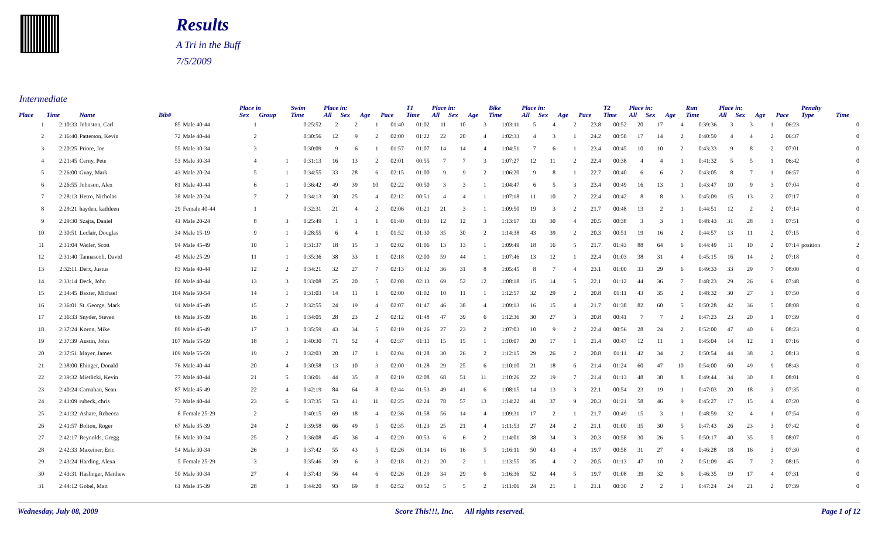Results
A Tri in the Buff
7/5/2009
Intermediate
| | | | | | Place in | | Swim | Place in: | | | | T1 | Place in: | | | Bike | Place in: | | | | T2 | Place in: | | | Run | Place in: | | | | Penalty | |
| --- | --- | --- | --- | --- | --- | --- | --- | --- | --- | --- | --- | --- | --- | --- | --- | --- | --- | --- | --- | --- | --- | --- | --- | --- | --- | --- | --- | --- | --- | --- | --- |
| Place | Time | Name | Bib# | | Sex | Group | Time | All | Sex | Age | Pace | Time | All | Sex | Age | Time | All | Sex | Age | Pace | Time | All | Sex | Age | Time | All | Sex | Age | Pace | Type | Time |
| 1 | 2:10:33 | Johnston, Carl | 85 | Male 40-44 | 1 | | 0:25:52 | 2 | 2 | 1 | 01:40 | 01:02 | 11 | 10 | 3 | 1:03:11 | 5 | 4 | 2 | 23.8 | 00:52 | 20 | 17 | 4 | 0:39:36 | 3 | 3 | 1 | 06:23 | | 0 |
| 2 | 2:16:40 | Patterson, Kevin | 72 | Male 40-44 | 2 | | 0:30:56 | 12 | 9 | 2 | 02:00 | 01:22 | 22 | 20 | 4 | 1:02:33 | 4 | 3 | 1 | 24.2 | 00:50 | 17 | 14 | 2 | 0:40:59 | 4 | 4 | 2 | 06:37 | | 0 |
| 3 | 2:20:25 | Priore, Joe | 55 | Male 30-34 | 3 | | 0:30:09 | 9 | 6 | 1 | 01:57 | 01:07 | 14 | 14 | 4 | 1:04:51 | 7 | 6 | 1 | 23.4 | 00:45 | 10 | 10 | 2 | 0:43:33 | 9 | 8 | 2 | 07:01 | | 0 |
| 4 | 2:21:45 | Cerny, Pete | 53 | Male 30-34 | 4 | 1 | 0:31:13 | 16 | 13 | 2 | 02:01 | 00:55 | 7 | 7 | 3 | 1:07:27 | 12 | 11 | 2 | 22.4 | 00:38 | 4 | 4 | 1 | 0:41:32 | 5 | 5 | 1 | 06:42 | | 0 |
| 5 | 2:26:00 | Guay, Mark | 43 | Male 20-24 | 5 | 1 | 0:34:55 | 33 | 28 | 6 | 02:15 | 01:00 | 9 | 9 | 2 | 1:06:20 | 9 | 8 | 1 | 22.7 | 00:40 | 6 | 6 | 2 | 0:43:05 | 8 | 7 | 1 | 06:57 | | 0 |
| 6 | 2:26:55 | Johnson, Alex | 81 | Male 40-44 | 6 | 1 | 0:36:42 | 49 | 39 | 10 | 02:22 | 00:50 | 3 | 3 | 1 | 1:04:47 | 6 | 5 | 3 | 23.4 | 00:49 | 16 | 13 | 1 | 0:43:47 | 10 | 9 | 3 | 07:04 | | 0 |
| 7 | 2:28:13 | Hetro, Nicholas | 38 | Male 20-24 | 7 | 2 | 0:34:13 | 30 | 25 | 4 | 02:12 | 00:51 | 4 | 4 | 1 | 1:07:18 | 11 | 10 | 2 | 22.4 | 00:42 | 8 | 8 | 3 | 0:45:09 | 15 | 13 | 2 | 07:17 | | 0 |
| 8 | 2:29:21 | hayden, kathleen | 29 | Female 40-44 | 1 | | 0:32:31 | 21 | 4 | 2 | 02:06 | 01:21 | 21 | 3 | 1 | 1:09:50 | 19 | 3 | 2 | 21.7 | 00:48 | 13 | 2 | 1 | 0:44:51 | 12 | 2 | 2 | 07:14 | | 0 |
| 9 | 2:29:30 | Szajta, Daniel | 41 | Male 20-24 | 8 | 3 | 0:25:49 | 1 | 1 | 1 | 01:40 | 01:03 | 12 | 12 | 3 | 1:13:17 | 33 | 30 | 4 | 20.5 | 00:38 | 3 | 3 | 1 | 0:48:43 | 31 | 28 | 3 | 07:51 | | 0 |
| 10 | 2:30:51 | Leclair, Douglas | 34 | Male 15-19 | 9 | 1 | 0:28:55 | 6 | 4 | 1 | 01:52 | 01:30 | 35 | 30 | 2 | 1:14:38 | 43 | 39 | 2 | 20.3 | 00:51 | 19 | 16 | 2 | 0:44:57 | 13 | 11 | 2 | 07:15 | | 0 |
| 11 | 2:31:04 | Weiler, Scott | 94 | Male 45-49 | 10 | 1 | 0:31:37 | 18 | 15 | 3 | 02:02 | 01:06 | 13 | 13 | 1 | 1:09:49 | 18 | 16 | 5 | 21.7 | 01:43 | 88 | 64 | 6 | 0:44:49 | 11 | 10 | 2 | 07:14 | position | 2 |
| 12 | 2:31:40 | Tannascoli, David | 45 | Male 25-29 | 11 | 1 | 0:35:36 | 38 | 33 | 1 | 02:18 | 02:00 | 59 | 44 | 1 | 1:07:46 | 13 | 12 | 1 | 22.4 | 01:03 | 38 | 31 | 4 | 0:45:15 | 16 | 14 | 2 | 07:18 | | 0 |
| 13 | 2:32:11 | Derx, Justus | 83 | Male 40-44 | 12 | 2 | 0:34:21 | 32 | 27 | 7 | 02:13 | 01:32 | 36 | 31 | 8 | 1:05:45 | 8 | 7 | 4 | 23.1 | 01:00 | 33 | 29 | 6 | 0:49:33 | 33 | 29 | 7 | 08:00 | | 0 |
| 14 | 2:33:14 | Deck, John | 80 | Male 40-44 | 13 | 3 | 0:33:08 | 25 | 20 | 5 | 02:08 | 02:13 | 69 | 52 | 12 | 1:08:18 | 15 | 14 | 5 | 22.1 | 01:12 | 44 | 36 | 7 | 0:48:23 | 29 | 26 | 6 | 07:48 | | 0 |
| 15 | 2:34:45 | Baxter, Michael | 104 | Male 50-54 | 14 | 1 | 0:31:03 | 14 | 11 | 1 | 02:00 | 01:02 | 10 | 11 | 1 | 1:12:57 | 32 | 29 | 2 | 20.8 | 01:11 | 43 | 35 | 2 | 0:48:32 | 30 | 27 | 3 | 07:50 | | 0 |
| 16 | 2:36:01 | St. George, Mark | 91 | Male 45-49 | 15 | 2 | 0:32:55 | 24 | 19 | 4 | 02:07 | 01:47 | 46 | 38 | 4 | 1:09:13 | 16 | 15 | 4 | 21.7 | 01:38 | 82 | 60 | 5 | 0:50:28 | 42 | 36 | 5 | 08:08 | | 0 |
| 17 | 2:36:33 | Snyder, Steven | 66 | Male 35-39 | 16 | 1 | 0:34:05 | 28 | 23 | 2 | 02:12 | 01:48 | 47 | 39 | 6 | 1:12:36 | 30 | 27 | 3 | 20.8 | 00:41 | 7 | 7 | 2 | 0:47:23 | 23 | 20 | 1 | 07:39 | | 0 |
| 18 | 2:37:24 | Koron, Mike | 89 | Male 45-49 | 17 | 3 | 0:35:59 | 43 | 34 | 5 | 02:19 | 01:26 | 27 | 23 | 2 | 1:07:03 | 10 | 9 | 2 | 22.4 | 00:56 | 28 | 24 | 2 | 0:52:00 | 47 | 40 | 6 | 08:23 | | 0 |
| 19 | 2:37:39 | Austin, John | 107 | Male 55-59 | 18 | 1 | 0:40:30 | 71 | 52 | 4 | 02:37 | 01:11 | 15 | 15 | 1 | 1:10:07 | 20 | 17 | 1 | 21.4 | 00:47 | 12 | 11 | 1 | 0:45:04 | 14 | 12 | 1 | 07:16 | | 0 |
| 20 | 2:37:51 | Mayer, James | 109 | Male 55-59 | 19 | 2 | 0:32:03 | 20 | 17 | 1 | 02:04 | 01:28 | 30 | 26 | 2 | 1:12:15 | 29 | 26 | 2 | 20.8 | 01:11 | 42 | 34 | 2 | 0:50:54 | 44 | 38 | 2 | 08:13 | | 0 |
| 21 | 2:38:00 | Ehinger, Donald | 76 | Male 40-44 | 20 | 4 | 0:30:58 | 13 | 10 | 3 | 02:00 | 01:28 | 29 | 25 | 6 | 1:10:10 | 21 | 18 | 6 | 21.4 | 01:24 | 60 | 47 | 10 | 0:54:00 | 60 | 49 | 9 | 08:43 | | 0 |
| 22 | 2:39:32 | Mietlicki, Kevin | 77 | Male 40-44 | 21 | 5 | 0:36:01 | 44 | 35 | 8 | 02:19 | 02:08 | 68 | 51 | 11 | 1:10:26 | 22 | 19 | 7 | 21.4 | 01:13 | 48 | 38 | 8 | 0:49:44 | 34 | 30 | 8 | 08:01 | | 0 |
| 23 | 2:40:24 | Carnahan, Sean | 87 | Male 45-49 | 22 | 4 | 0:42:19 | 84 | 64 | 8 | 02:44 | 01:53 | 49 | 41 | 6 | 1:08:15 | 14 | 13 | 3 | 22.1 | 00:54 | 23 | 19 | 1 | 0:47:03 | 20 | 18 | 3 | 07:35 | | 0 |
| 24 | 2:41:09 | rubeck, chris | 73 | Male 40-44 | 23 | 6 | 0:37:35 | 53 | 41 | 11 | 02:25 | 02:24 | 78 | 57 | 13 | 1:14:22 | 41 | 37 | 9 | 20.3 | 01:21 | 58 | 46 | 9 | 0:45:27 | 17 | 15 | 4 | 07:20 | | 0 |
| 25 | 2:41:32 | Ashare, Rebecca | 8 | Female 25-29 | 2 | | 0:40:15 | 69 | 18 | 4 | 02:36 | 01:58 | 56 | 14 | 4 | 1:09:31 | 17 | 2 | 1 | 21.7 | 00:49 | 15 | 3 | 1 | 0:48:59 | 32 | 4 | 1 | 07:54 | | 0 |
| 26 | 2:41:57 | Bolton, Roger | 67 | Male 35-39 | 24 | 2 | 0:39:58 | 66 | 49 | 5 | 02:35 | 01:23 | 25 | 21 | 4 | 1:11:53 | 27 | 24 | 2 | 21.1 | 01:00 | 35 | 30 | 5 | 0:47:43 | 26 | 23 | 3 | 07:42 | | 0 |
| 27 | 2:42:17 | Reynolds, Gregg | 56 | Male 30-34 | 25 | 2 | 0:36:08 | 45 | 36 | 4 | 02:20 | 00:53 | 6 | 6 | 2 | 1:14:01 | 38 | 34 | 3 | 20.3 | 00:58 | 30 | 26 | 5 | 0:50:17 | 40 | 35 | 5 | 08:07 | | 0 |
| 28 | 2:42:33 | Maxeiner, Eric | 54 | Male 30-34 | 26 | 3 | 0:37:42 | 55 | 43 | 5 | 02:26 | 01:14 | 16 | 16 | 5 | 1:16:11 | 50 | 43 | 4 | 19.7 | 00:58 | 31 | 27 | 4 | 0:46:28 | 18 | 16 | 3 | 07:30 | | 0 |
| 29 | 2:43:24 | Harding, Alexa | 5 | Female 25-29 | 3 | | 0:35:46 | 39 | 6 | 3 | 02:18 | 01:21 | 20 | 2 | 1 | 1:13:55 | 35 | 4 | 2 | 20.5 | 01:13 | 47 | 10 | 2 | 0:51:09 | 45 | 7 | 2 | 08:15 | | 0 |
| 30 | 2:43:31 | Haslinger, Matthew | 50 | Male 30-34 | 27 | 4 | 0:37:43 | 56 | 44 | 6 | 02:26 | 01:29 | 34 | 29 | 6 | 1:16:36 | 52 | 44 | 5 | 19.7 | 01:08 | 39 | 32 | 6 | 0:46:35 | 19 | 17 | 4 | 07:31 | | 0 |
| 31 | 2:44:12 | Gobel, Matt | 61 | Male 35-39 | 28 | 3 | 0:44:20 | 93 | 69 | 8 | 02:52 | 00:52 | 5 | 5 | 2 | 1:11:06 | 24 | 21 | 1 | 21.1 | 00:30 | 2 | 2 | 1 | 0:47:24 | 24 | 21 | 2 | 07:39 | | 0 |
Wednesday, July 08, 2009 Score This!!!, Inc. All rights reserved. Page 1 of 12